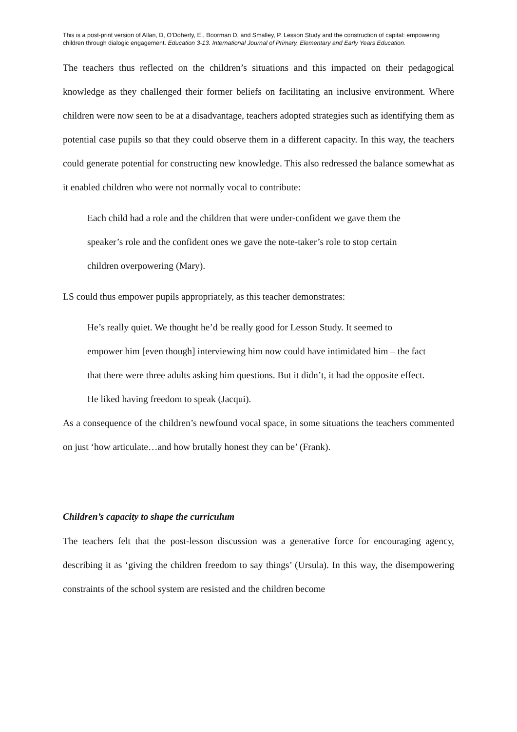This is a post-print version of Allan, D, O’Doherty, E., Boorman D. and Smalley, P. Lesson Study and the construction of capital: empowering children through dialogic engagement. Education 3-13. International Journal of Primary, Elementary and Early Years Education.
The teachers thus reflected on the children’s situations and this impacted on their pedagogical knowledge as they challenged their former beliefs on facilitating an inclusive environment. Where children were now seen to be at a disadvantage, teachers adopted strategies such as identifying them as potential case pupils so that they could observe them in a different capacity. In this way, the teachers could generate potential for constructing new knowledge. This also redressed the balance somewhat as it enabled children who were not normally vocal to contribute:
Each child had a role and the children that were under-confident we gave them the speaker’s role and the confident ones we gave the note-taker’s role to stop certain children overpowering (Mary).
LS could thus empower pupils appropriately, as this teacher demonstrates:
He’s really quiet. We thought he’d be really good for Lesson Study. It seemed to empower him [even though] interviewing him now could have intimidated him – the fact that there were three adults asking him questions. But it didn’t, it had the opposite effect. He liked having freedom to speak (Jacqui).
As a consequence of the children’s newfound vocal space, in some situations the teachers commented on just ‘how articulate…and how brutally honest they can be’ (Frank).
Children’s capacity to shape the curriculum
The teachers felt that the post-lesson discussion was a generative force for encouraging agency, describing it as ‘giving the children freedom to say things’ (Ursula). In this way, the disempowering constraints of the school system are resisted and the children become